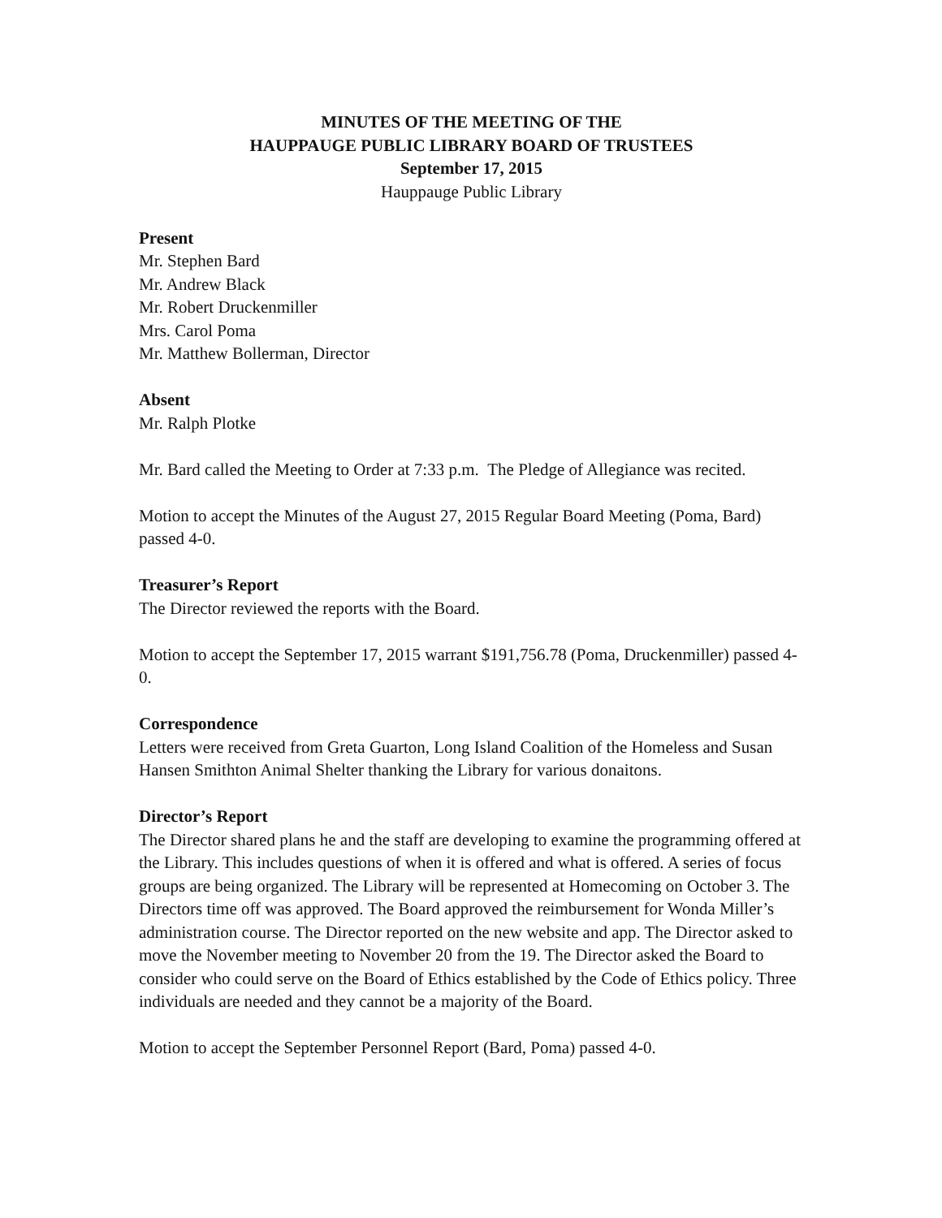MINUTES OF THE MEETING OF THE
HAUPPAUGE PUBLIC LIBRARY BOARD OF TRUSTEES
September 17, 2015
Hauppauge Public Library
Present
Mr. Stephen Bard
Mr. Andrew Black
Mr. Robert Druckenmiller
Mrs. Carol Poma
Mr. Matthew Bollerman, Director
Absent
Mr. Ralph Plotke
Mr. Bard called the Meeting to Order at 7:33 p.m. The Pledge of Allegiance was recited.
Motion to accept the Minutes of the August 27, 2015 Regular Board Meeting (Poma, Bard) passed 4-0.
Treasurer’s Report
The Director reviewed the reports with the Board.
Motion to accept the September 17, 2015 warrant $191,756.78 (Poma, Druckenmiller) passed 4-0.
Correspondence
Letters were received from Greta Guarton, Long Island Coalition of the Homeless and Susan Hansen Smithton Animal Shelter thanking the Library for various donaitons.
Director’s Report
The Director shared plans he and the staff are developing to examine the programming offered at the Library. This includes questions of when it is offered and what is offered. A series of focus groups are being organized. The Library will be represented at Homecoming on October 3. The Directors time off was approved. The Board approved the reimbursement for Wonda Miller’s administration course. The Director reported on the new website and app. The Director asked to move the November meeting to November 20 from the 19. The Director asked the Board to consider who could serve on the Board of Ethics established by the Code of Ethics policy. Three individuals are needed and they cannot be a majority of the Board.
Motion to accept the September Personnel Report (Bard, Poma) passed 4-0.